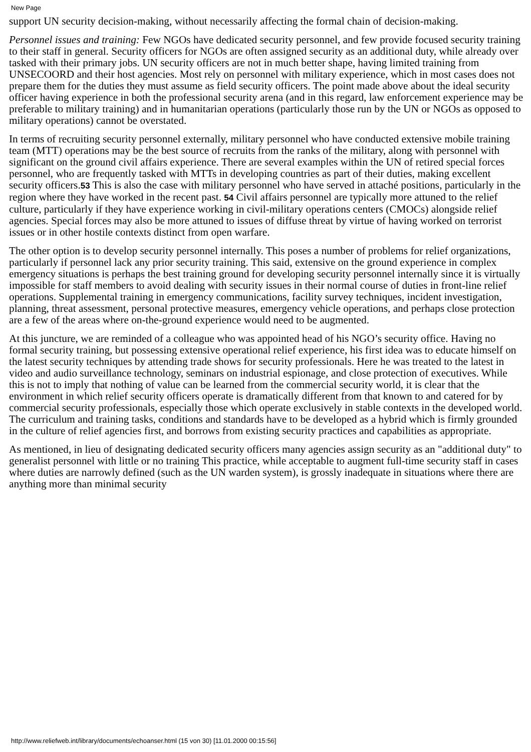New Page
support UN security decision-making, without necessarily affecting the formal chain of decision-making.
Personnel issues and training: Few NGOs have dedicated security personnel, and few provide focused security training to their staff in general. Security officers for NGOs are often assigned security as an additional duty, while already over tasked with their primary jobs. UN security officers are not in much better shape, having limited training from UNSECOORD and their host agencies. Most rely on personnel with military experience, which in most cases does not prepare them for the duties they must assume as field security officers. The point made above about the ideal security officer having experience in both the professional security arena (and in this regard, law enforcement experience may be preferable to military training) and in humanitarian operations (particularly those run by the UN or NGOs as opposed to military operations) cannot be overstated.
In terms of recruiting security personnel externally, military personnel who have conducted extensive mobile training team (MTT) operations may be the best source of recruits from the ranks of the military, along with personnel with significant on the ground civil affairs experience. There are several examples within the UN of retired special forces personnel, who are frequently tasked with MTTs in developing countries as part of their duties, making excellent security officers.53 This is also the case with military personnel who have served in attaché positions, particularly in the region where they have worked in the recent past. 54 Civil affairs personnel are typically more attuned to the relief culture, particularly if they have experience working in civil-military operations centers (CMOCs) alongside relief agencies. Special forces may also be more attuned to issues of diffuse threat by virtue of having worked on terrorist issues or in other hostile contexts distinct from open warfare.
The other option is to develop security personnel internally. This poses a number of problems for relief organizations, particularly if personnel lack any prior security training. This said, extensive on the ground experience in complex emergency situations is perhaps the best training ground for developing security personnel internally since it is virtually impossible for staff members to avoid dealing with security issues in their normal course of duties in front-line relief operations. Supplemental training in emergency communications, facility survey techniques, incident investigation, planning, threat assessment, personal protective measures, emergency vehicle operations, and perhaps close protection are a few of the areas where on-the-ground experience would need to be augmented.
At this juncture, we are reminded of a colleague who was appointed head of his NGO’s security office. Having no formal security training, but possessing extensive operational relief experience, his first idea was to educate himself on the latest security techniques by attending trade shows for security professionals. Here he was treated to the latest in video and audio surveillance technology, seminars on industrial espionage, and close protection of executives. While this is not to imply that nothing of value can be learned from the commercial security world, it is clear that the environment in which relief security officers operate is dramatically different from that known to and catered for by commercial security professionals, especially those which operate exclusively in stable contexts in the developed world. The curriculum and training tasks, conditions and standards have to be developed as a hybrid which is firmly grounded in the culture of relief agencies first, and borrows from existing security practices and capabilities as appropriate.
As mentioned, in lieu of designating dedicated security officers many agencies assign security as an "additional duty" to generalist personnel with little or no training This practice, while acceptable to augment full-time security staff in cases where duties are narrowly defined (such as the UN warden system), is grossly inadequate in situations where there are anything more than minimal security
http://www.reliefweb.int/library/documents/echoanser.html (15 von 30) [11.01.2000 00:15:56]